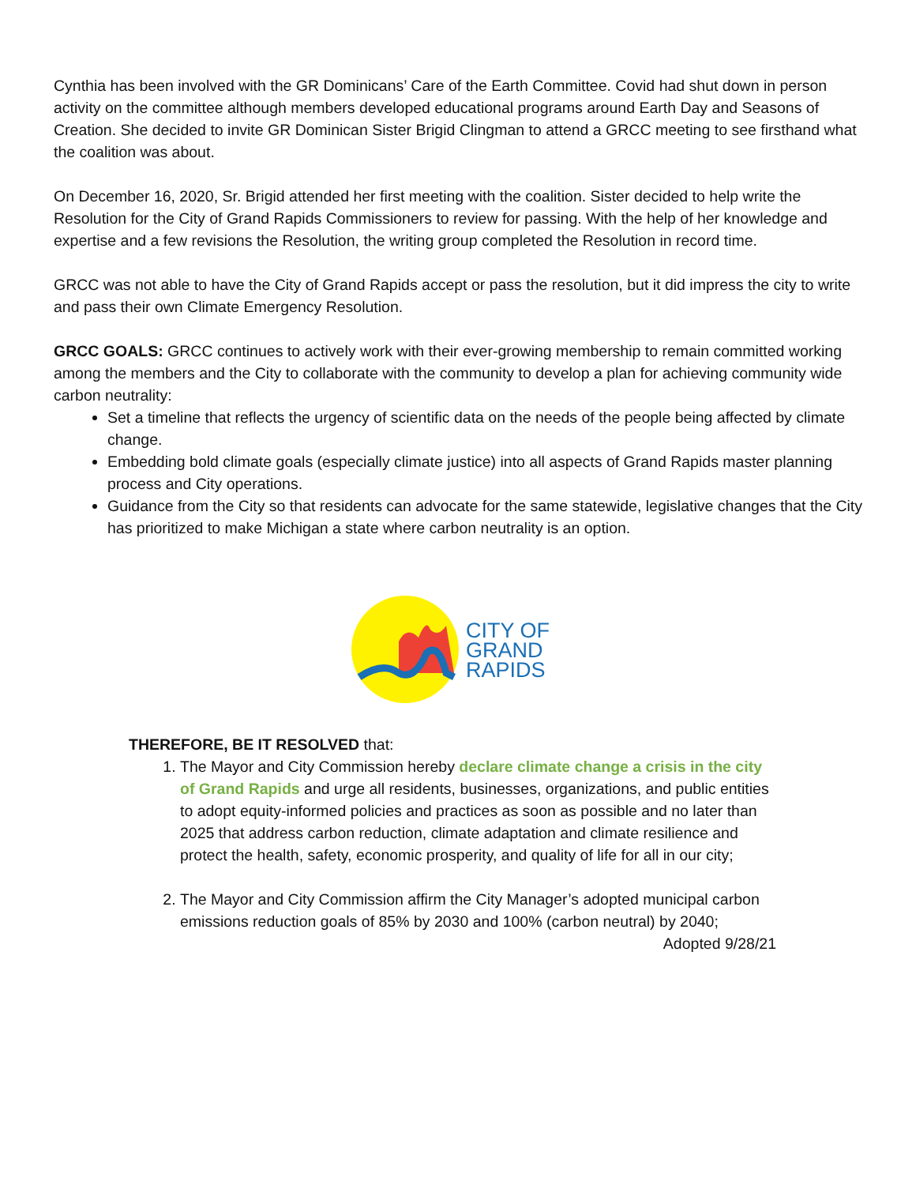Cynthia has been involved with the GR Dominicans’ Care of the Earth Committee. Covid had shut down in person activity on the committee although members developed educational programs around Earth Day and Seasons of Creation. She decided to invite GR Dominican Sister Brigid Clingman to attend a GRCC meeting to see firsthand what the coalition was about.
On December 16, 2020, Sr. Brigid attended her first meeting with the coalition. Sister decided to help write the Resolution for the City of Grand Rapids Commissioners to review for passing. With the help of her knowledge and expertise and a few revisions the Resolution, the writing group completed the Resolution in record time.
GRCC was not able to have the City of Grand Rapids accept or pass the resolution, but it did impress the city to write and pass their own Climate Emergency Resolution.
GRCC GOALS: GRCC continues to actively work with their ever-growing membership to remain committed working among the members and the City to collaborate with the community to develop a plan for achieving community wide carbon neutrality:
Set a timeline that reflects the urgency of scientific data on the needs of the people being affected by climate change.
Embedding bold climate goals (especially climate justice) into all aspects of Grand Rapids master planning process and City operations.
Guidance from the City so that residents can advocate for the same statewide, legislative changes that the City has prioritized to make Michigan a state where carbon neutrality is an option.
CITY OF
GRAND
RAPIDS
THEREFORE, BE IT RESOLVED that:
1. The Mayor and City Commission hereby declare climate change a crisis in the city of Grand Rapids and urge all residents, businesses, organizations, and public entities to adopt equity-informed policies and practices as soon as possible and no later than 2025 that address carbon reduction, climate adaptation and climate resilience and protect the health, safety, economic prosperity, and quality of life for all in our city;
2. The Mayor and City Commission affirm the City Manager’s adopted municipal carbon emissions reduction goals of 85% by 2030 and 100% (carbon neutral) by 2040;
Adopted 9/28/21